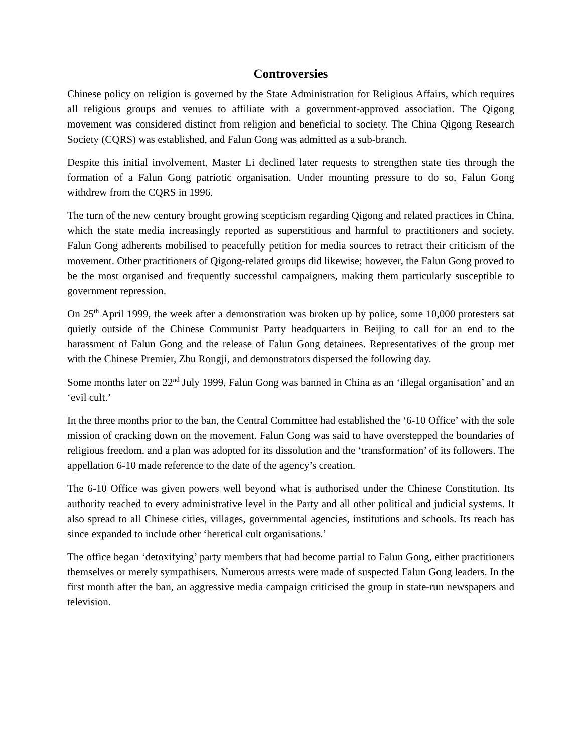Controversies
Chinese policy on religion is governed by the State Administration for Religious Affairs, which requires all religious groups and venues to affiliate with a government-approved association. The Qigong movement was considered distinct from religion and beneficial to society. The China Qigong Research Society (CQRS) was established, and Falun Gong was admitted as a sub-branch.
Despite this initial involvement, Master Li declined later requests to strengthen state ties through the formation of a Falun Gong patriotic organisation. Under mounting pressure to do so, Falun Gong withdrew from the CQRS in 1996.
The turn of the new century brought growing scepticism regarding Qigong and related practices in China, which the state media increasingly reported as superstitious and harmful to practitioners and society. Falun Gong adherents mobilised to peacefully petition for media sources to retract their criticism of the movement. Other practitioners of Qigong-related groups did likewise; however, the Falun Gong proved to be the most organised and frequently successful campaigners, making them particularly susceptible to government repression.
On 25<sup>th</sup> April 1999, the week after a demonstration was broken up by police, some 10,000 protesters sat quietly outside of the Chinese Communist Party headquarters in Beijing to call for an end to the harassment of Falun Gong and the release of Falun Gong detainees. Representatives of the group met with the Chinese Premier, Zhu Rongji, and demonstrators dispersed the following day.
Some months later on 22<sup>nd</sup> July 1999, Falun Gong was banned in China as an ‘illegal organisation’ and an ‘evil cult.’
In the three months prior to the ban, the Central Committee had established the ‘6-10 Office’ with the sole mission of cracking down on the movement. Falun Gong was said to have overstepped the boundaries of religious freedom, and a plan was adopted for its dissolution and the ‘transformation’ of its followers. The appellation 6-10 made reference to the date of the agency’s creation.
The 6-10 Office was given powers well beyond what is authorised under the Chinese Constitution. Its authority reached to every administrative level in the Party and all other political and judicial systems. It also spread to all Chinese cities, villages, governmental agencies, institutions and schools. Its reach has since expanded to include other ‘heretical cult organisations.’
The office began ‘detoxifying’ party members that had become partial to Falun Gong, either practitioners themselves or merely sympathisers. Numerous arrests were made of suspected Falun Gong leaders. In the first month after the ban, an aggressive media campaign criticised the group in state-run newspapers and television.